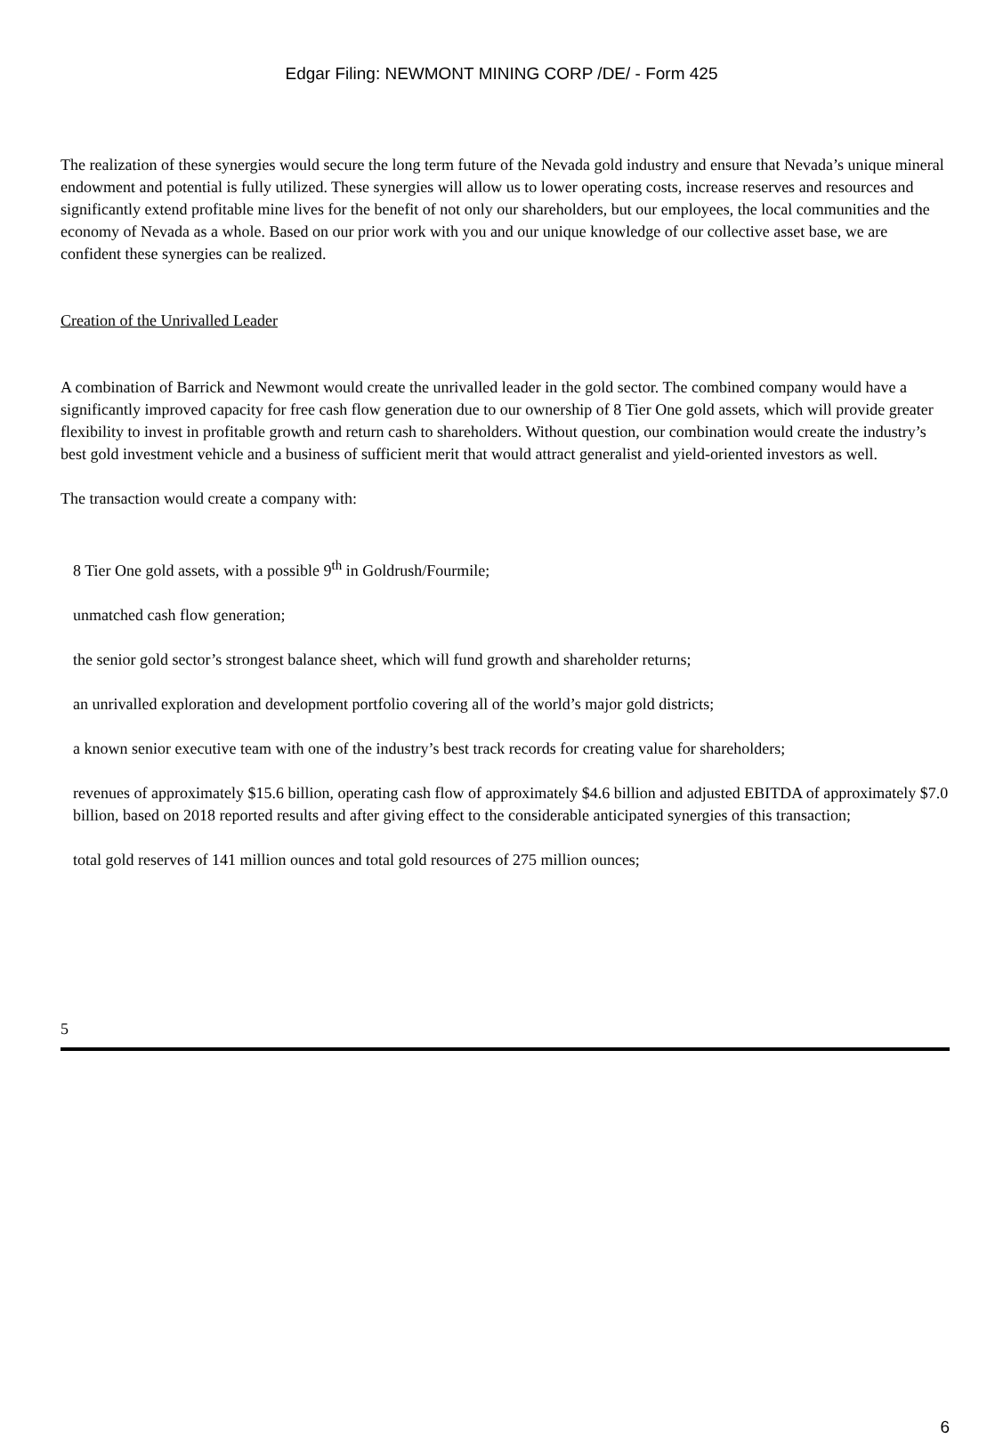Edgar Filing: NEWMONT MINING CORP /DE/ - Form 425
The realization of these synergies would secure the long term future of the Nevada gold industry and ensure that Nevada’s unique mineral endowment and potential is fully utilized. These synergies will allow us to lower operating costs, increase reserves and resources and significantly extend profitable mine lives for the benefit of not only our shareholders, but our employees, the local communities and the economy of Nevada as a whole. Based on our prior work with you and our unique knowledge of our collective asset base, we are confident these synergies can be realized.
Creation of the Unrivalled Leader
A combination of Barrick and Newmont would create the unrivalled leader in the gold sector. The combined company would have a significantly improved capacity for free cash flow generation due to our ownership of 8 Tier One gold assets, which will provide greater flexibility to invest in profitable growth and return cash to shareholders. Without question, our combination would create the industry’s best gold investment vehicle and a business of sufficient merit that would attract generalist and yield-oriented investors as well.
The transaction would create a company with:
8 Tier One gold assets, with a possible 9<sup>th</sup> in Goldrush/Fourmile;
unmatched cash flow generation;
the senior gold sector’s strongest balance sheet, which will fund growth and shareholder returns;
an unrivalled exploration and development portfolio covering all of the world’s major gold districts;
a known senior executive team with one of the industry’s best track records for creating value for shareholders;
revenues of approximately $15.6 billion, operating cash flow of approximately $4.6 billion and adjusted EBITDA of approximately $7.0 billion, based on 2018 reported results and after giving effect to the considerable anticipated synergies of this transaction;
total gold reserves of 141 million ounces and total gold resources of 275 million ounces;
5
6